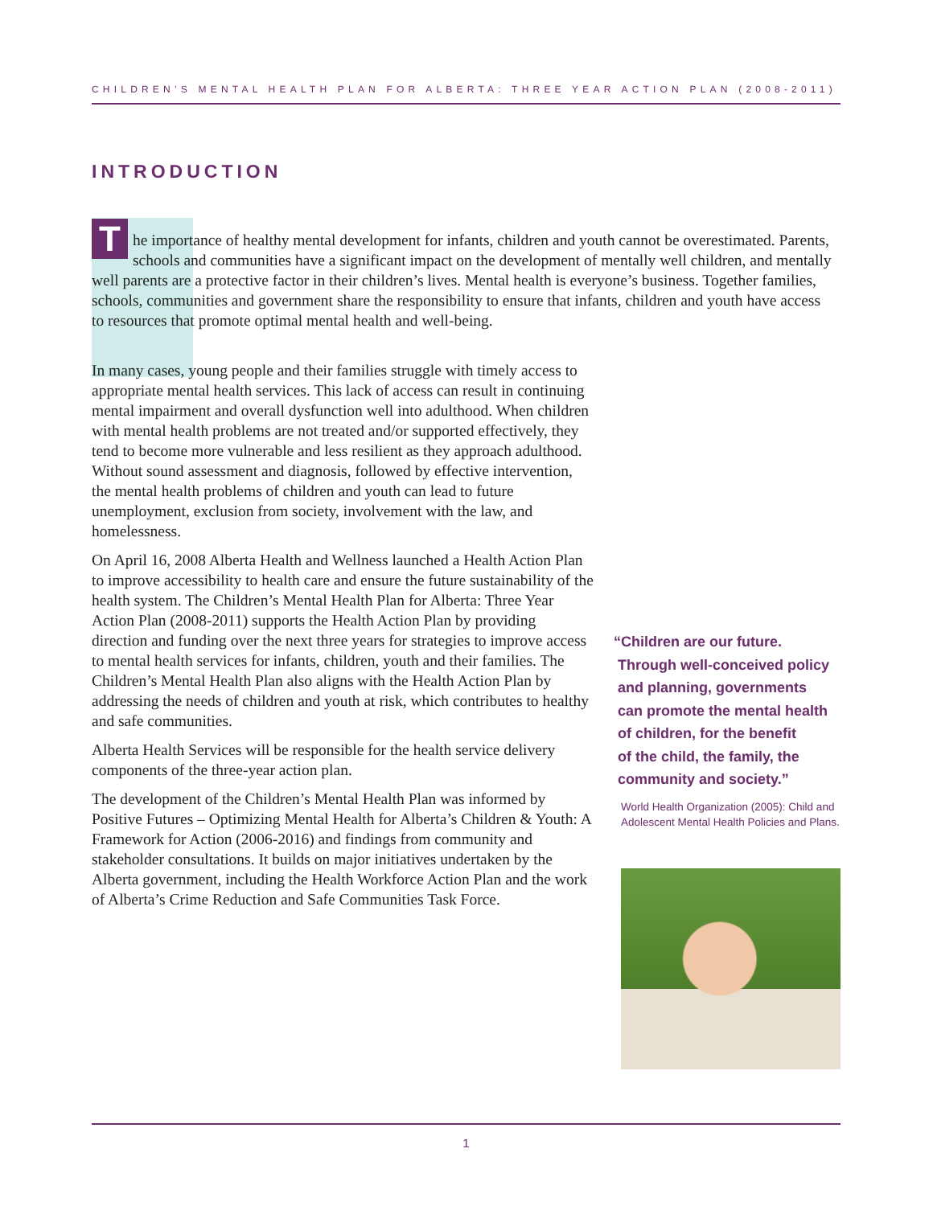CHILDREN’S MENTAL HEALTH PLAN FOR ALBERTA: THREE YEAR ACTION PLAN (2008-2011)
INTRODUCTION
The importance of healthy mental development for infants, children and youth cannot be overestimated. Parents, schools and communities have a significant impact on the development of mentally well children, and mentally well parents are a protective factor in their children’s lives. Mental health is everyone’s business. Together families, schools, communities and government share the responsibility to ensure that infants, children and youth have access to resources that promote optimal mental health and well-being.
In many cases, young people and their families struggle with timely access to appropriate mental health services. This lack of access can result in continuing mental impairment and overall dysfunction well into adulthood. When children with mental health problems are not treated and/or supported effectively, they tend to become more vulnerable and less resilient as they approach adulthood. Without sound assessment and diagnosis, followed by effective intervention, the mental health problems of children and youth can lead to future unemployment, exclusion from society, involvement with the law, and homelessness.
On April 16, 2008 Alberta Health and Wellness launched a Health Action Plan to improve accessibility to health care and ensure the future sustainability of the health system. The Children’s Mental Health Plan for Alberta: Three Year Action Plan (2008-2011) supports the Health Action Plan by providing direction and funding over the next three years for strategies to improve access to mental health services for infants, children, youth and their families. The Children’s Mental Health Plan also aligns with the Health Action Plan by addressing the needs of children and youth at risk, which contributes to healthy and safe communities.
Alberta Health Services will be responsible for the health service delivery components of the three-year action plan.
The development of the Children’s Mental Health Plan was informed by Positive Futures – Optimizing Mental Health for Alberta’s Children & Youth: A Framework for Action (2006-2016) and findings from community and stakeholder consultations. It builds on major initiatives undertaken by the Alberta government, including the Health Workforce Action Plan and the work of Alberta’s Crime Reduction and Safe Communities Task Force.
“Children are our future.
Through well-conceived policy
and planning, governments
can promote the mental health
of children, for the benefit
of the child, the family, the
community and society.”
World Health Organization (2005): Child and Adolescent Mental Health Policies and Plans.
1